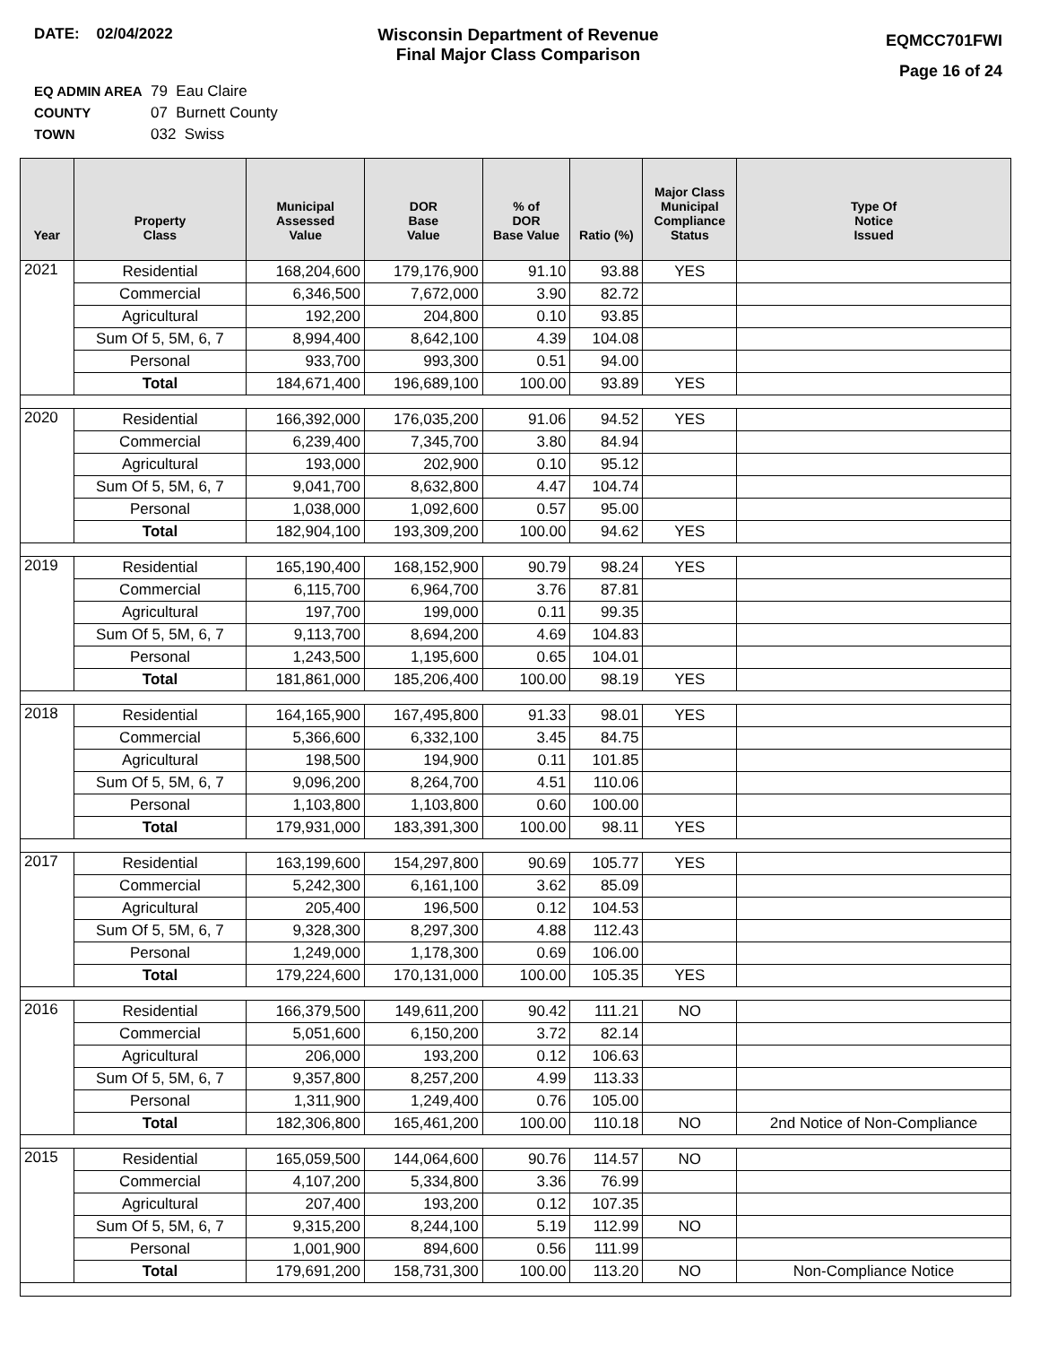DATE: 02/04/2022 Wisconsin Department of Revenue
Final Major Class Comparison
EQMCC701FWI
Page 16 of 24
EQ ADMIN AREA 79 Eau Claire
COUNTY 07 Burnett County
TOWN 032 Swiss
| Year | Property Class | Municipal Assessed Value | DOR Base Value | % of DOR Base Value | Ratio (%) | Major Class Municipal Compliance Status | Type Of Notice Issued |
| --- | --- | --- | --- | --- | --- | --- | --- |
| 2021 | Residential | 168,204,600 | 179,176,900 | 91.10 | 93.88 | YES | |
| | Commercial | 6,346,500 | 7,672,000 | 3.90 | 82.72 | | |
| | Agricultural | 192,200 | 204,800 | 0.10 | 93.85 | | |
| | Sum Of 5, 5M, 6, 7 | 8,994,400 | 8,642,100 | 4.39 | 104.08 | | |
| | Personal | 933,700 | 993,300 | 0.51 | 94.00 | | |
| | Total | 184,671,400 | 196,689,100 | 100.00 | 93.89 | YES | |
| 2020 | Residential | 166,392,000 | 176,035,200 | 91.06 | 94.52 | YES | |
| | Commercial | 6,239,400 | 7,345,700 | 3.80 | 84.94 | | |
| | Agricultural | 193,000 | 202,900 | 0.10 | 95.12 | | |
| | Sum Of 5, 5M, 6, 7 | 9,041,700 | 8,632,800 | 4.47 | 104.74 | | |
| | Personal | 1,038,000 | 1,092,600 | 0.57 | 95.00 | | |
| | Total | 182,904,100 | 193,309,200 | 100.00 | 94.62 | YES | |
| 2019 | Residential | 165,190,400 | 168,152,900 | 90.79 | 98.24 | YES | |
| | Commercial | 6,115,700 | 6,964,700 | 3.76 | 87.81 | | |
| | Agricultural | 197,700 | 199,000 | 0.11 | 99.35 | | |
| | Sum Of 5, 5M, 6, 7 | 9,113,700 | 8,694,200 | 4.69 | 104.83 | | |
| | Personal | 1,243,500 | 1,195,600 | 0.65 | 104.01 | | |
| | Total | 181,861,000 | 185,206,400 | 100.00 | 98.19 | YES | |
| 2018 | Residential | 164,165,900 | 167,495,800 | 91.33 | 98.01 | YES | |
| | Commercial | 5,366,600 | 6,332,100 | 3.45 | 84.75 | | |
| | Agricultural | 198,500 | 194,900 | 0.11 | 101.85 | | |
| | Sum Of 5, 5M, 6, 7 | 9,096,200 | 8,264,700 | 4.51 | 110.06 | | |
| | Personal | 1,103,800 | 1,103,800 | 0.60 | 100.00 | | |
| | Total | 179,931,000 | 183,391,300 | 100.00 | 98.11 | YES | |
| 2017 | Residential | 163,199,600 | 154,297,800 | 90.69 | 105.77 | YES | |
| | Commercial | 5,242,300 | 6,161,100 | 3.62 | 85.09 | | |
| | Agricultural | 205,400 | 196,500 | 0.12 | 104.53 | | |
| | Sum Of 5, 5M, 6, 7 | 9,328,300 | 8,297,300 | 4.88 | 112.43 | | |
| | Personal | 1,249,000 | 1,178,300 | 0.69 | 106.00 | | |
| | Total | 179,224,600 | 170,131,000 | 100.00 | 105.35 | YES | |
| 2016 | Residential | 166,379,500 | 149,611,200 | 90.42 | 111.21 | NO | |
| | Commercial | 5,051,600 | 6,150,200 | 3.72 | 82.14 | | |
| | Agricultural | 206,000 | 193,200 | 0.12 | 106.63 | | |
| | Sum Of 5, 5M, 6, 7 | 9,357,800 | 8,257,200 | 4.99 | 113.33 | | |
| | Personal | 1,311,900 | 1,249,400 | 0.76 | 105.00 | | |
| | Total | 182,306,800 | 165,461,200 | 100.00 | 110.18 | NO | 2nd Notice of Non-Compliance |
| 2015 | Residential | 165,059,500 | 144,064,600 | 90.76 | 114.57 | NO | |
| | Commercial | 4,107,200 | 5,334,800 | 3.36 | 76.99 | | |
| | Agricultural | 207,400 | 193,200 | 0.12 | 107.35 | | |
| | Sum Of 5, 5M, 6, 7 | 9,315,200 | 8,244,100 | 5.19 | 112.99 | NO | |
| | Personal | 1,001,900 | 894,600 | 0.56 | 111.99 | | |
| | Total | 179,691,200 | 158,731,300 | 100.00 | 113.20 | NO | Non-Compliance Notice |